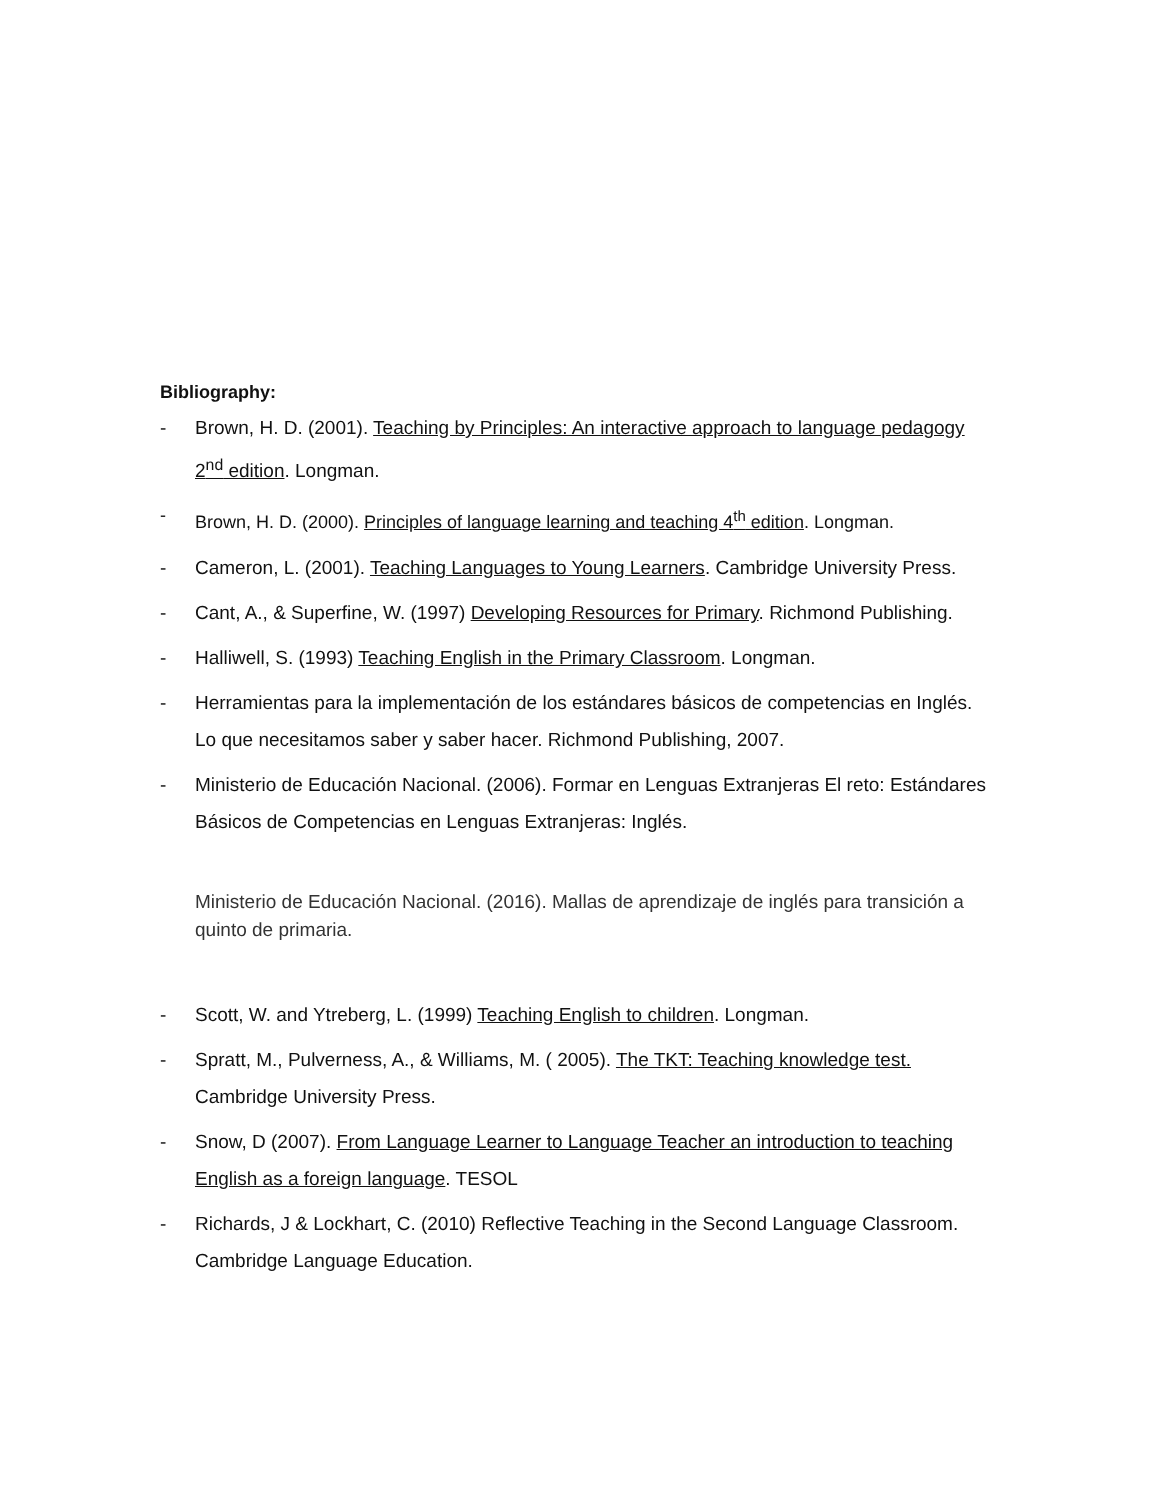Bibliography:
- Brown, H. D. (2001). Teaching by Principles: An interactive approach to language pedagogy 2<sup>nd</sup> edition. Longman.
- Brown, H. D. (2000). Principles of language learning and teaching 4<sup>th</sup> edition. Longman.
- Cameron, L. (2001). Teaching Languages to Young Learners. Cambridge University Press.
- Cant, A., & Superfine, W. (1997) Developing Resources for Primary. Richmond Publishing.
- Halliwell, S. (1993) Teaching English in the Primary Classroom. Longman.
- Herramientas para la implementación de los estándares básicos de competencias en Inglés. Lo que necesitamos saber y saber hacer. Richmond Publishing, 2007.
- Ministerio de Educación Nacional. (2006). Formar en Lenguas Extranjeras El reto: Estándares Básicos de Competencias en Lenguas Extranjeras: Inglés.
Ministerio de Educación Nacional. (2016). Mallas de aprendizaje de inglés para transición a quinto de primaria.
- Scott, W. and Ytreberg, L. (1999) Teaching English to children. Longman.
- Spratt, M., Pulverness, A., & Williams, M. ( 2005). The TKT: Teaching knowledge test. Cambridge University Press.
- Snow, D (2007). From Language Learner to Language Teacher an introduction to teaching English as a foreign language. TESOL
- Richards, J & Lockhart, C. (2010) Reflective Teaching in the Second Language Classroom. Cambridge Language Education.